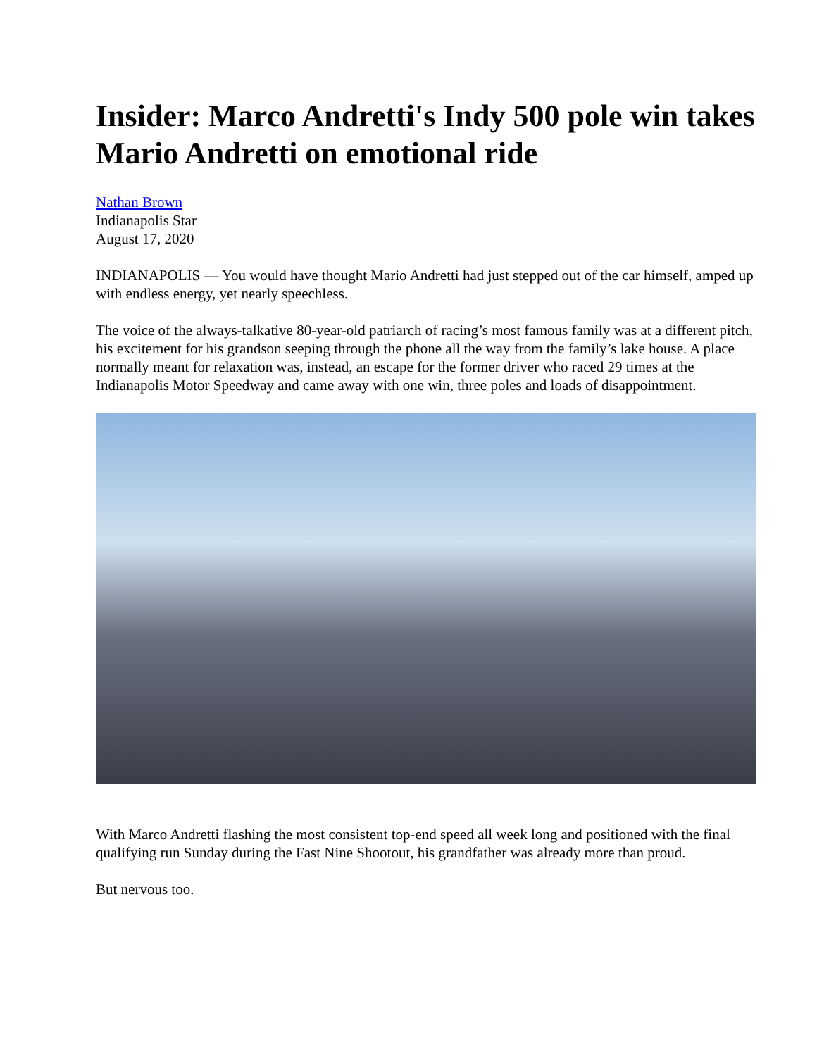Insider: Marco Andretti's Indy 500 pole win takes Mario Andretti on emotional ride
Nathan Brown
Indianapolis Star
August 17, 2020
INDIANAPOLIS — You would have thought Mario Andretti had just stepped out of the car himself, amped up with endless energy, yet nearly speechless.
The voice of the always-talkative 80-year-old patriarch of racing’s most famous family was at a different pitch, his excitement for his grandson seeping through the phone all the way from the family’s lake house. A place normally meant for relaxation was, instead, an escape for the former driver who raced 29 times at the Indianapolis Motor Speedway and came away with one win, three poles and loads of disappointment.
With Marco Andretti flashing the most consistent top-end speed all week long and positioned with the final qualifying run Sunday during the Fast Nine Shootout, his grandfather was already more than proud.
But nervous too.